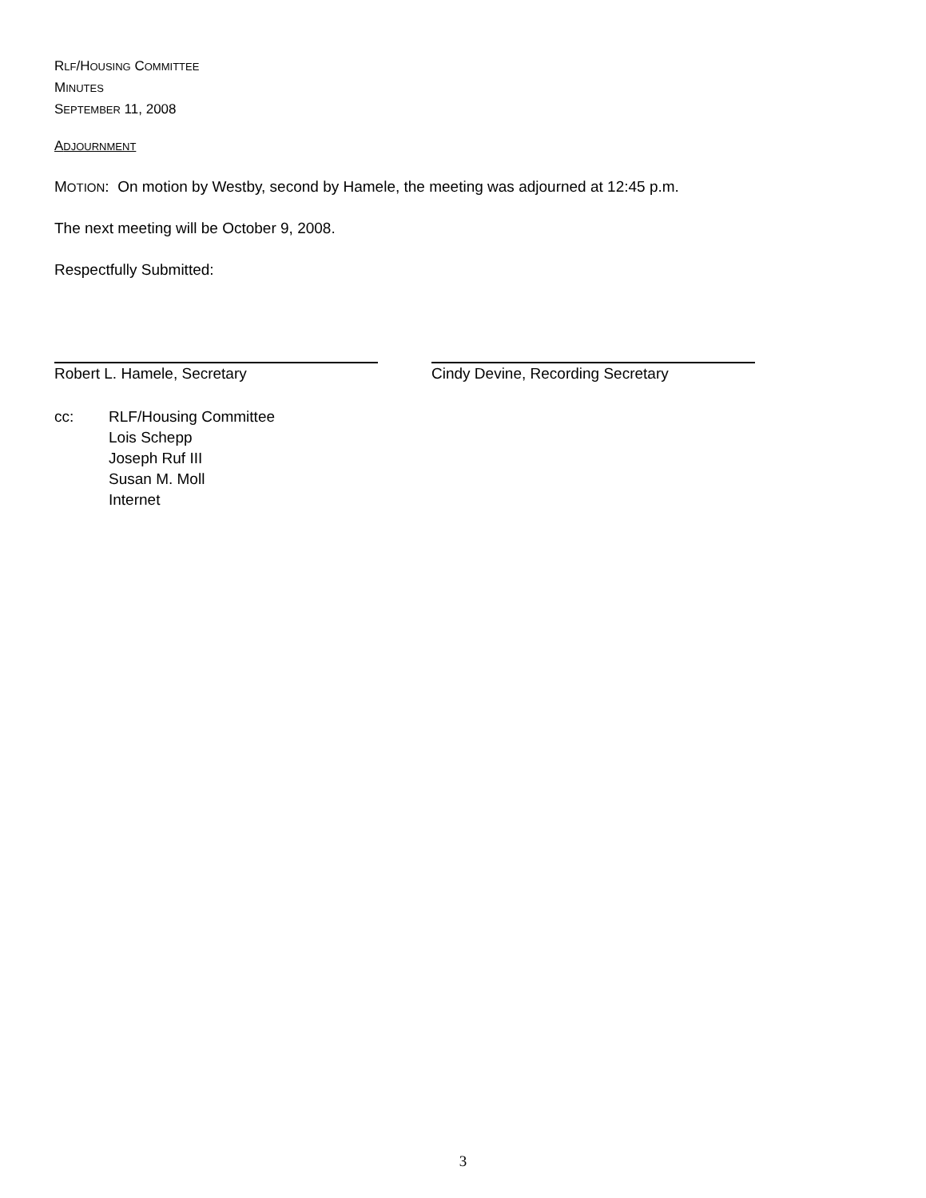RLF/HOUSING COMMITTEE
MINUTES
SEPTEMBER 11, 2008
ADJOURNMENT
MOTION: On motion by Westby, second by Hamele, the meeting was adjourned at 12:45 p.m.
The next meeting will be October 9, 2008.
Respectfully Submitted:
Robert L. Hamele, Secretary Cindy Devine, Recording Secretary
cc: RLF/Housing Committee
Lois Schepp
Joseph Ruf III
Susan M. Moll
Internet
3